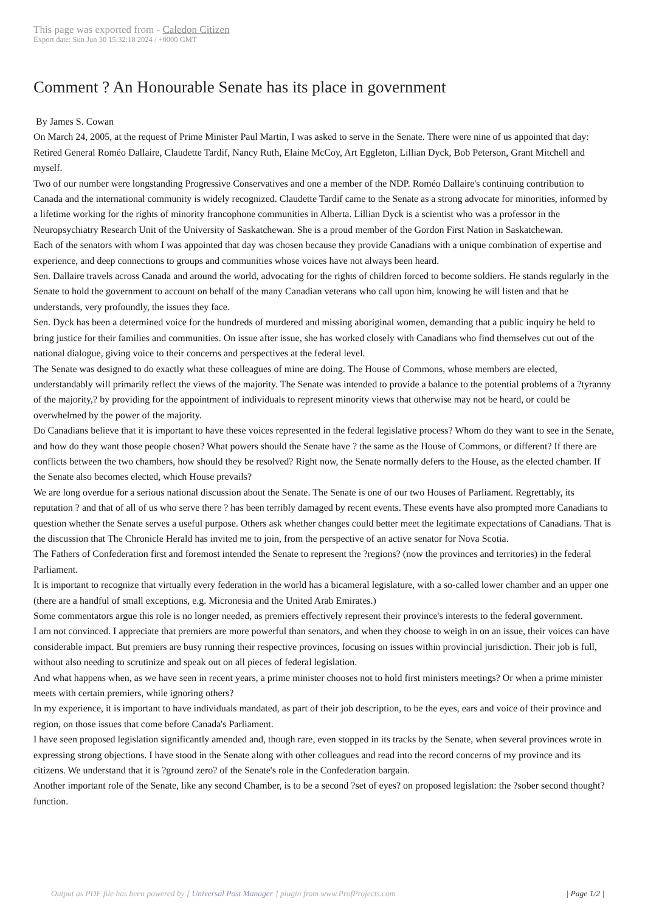This page was exported from - Caledon Citizen
Export date: Sun Jun 30 15:32:18 2024 / +0000 GMT
Comment ? An Honourable Senate has its place in government
By James S. Cowan
On March 24, 2005, at the request of Prime Minister Paul Martin, I was asked to serve in the Senate. There were nine of us appointed that day: Retired General Roméo Dallaire, Claudette Tardif, Nancy Ruth, Elaine McCoy, Art Eggleton, Lillian Dyck, Bob Peterson, Grant Mitchell and myself.
Two of our number were longstanding Progressive Conservatives and one a member of the NDP. Roméo Dallaire's continuing contribution to Canada and the international community is widely recognized. Claudette Tardif came to the Senate as a strong advocate for minorities, informed by a lifetime working for the rights of minority francophone communities in Alberta. Lillian Dyck is a scientist who was a professor in the Neuropsychiatry Research Unit of the University of Saskatchewan. She is a proud member of the Gordon First Nation in Saskatchewan.
Each of the senators with whom I was appointed that day was chosen because they provide Canadians with a unique combination of expertise and experience, and deep connections to groups and communities whose voices have not always been heard.
Sen. Dallaire travels across Canada and around the world, advocating for the rights of children forced to become soldiers. He stands regularly in the Senate to hold the government to account on behalf of the many Canadian veterans who call upon him, knowing he will listen and that he understands, very profoundly, the issues they face.
Sen. Dyck has been a determined voice for the hundreds of murdered and missing aboriginal women, demanding that a public inquiry be held to bring justice for their families and communities. On issue after issue, she has worked closely with Canadians who find themselves cut out of the national dialogue, giving voice to their concerns and perspectives at the federal level.
The Senate was designed to do exactly what these colleagues of mine are doing. The House of Commons, whose members are elected, understandably will primarily reflect the views of the majority. The Senate was intended to provide a balance to the potential problems of a ?tyranny of the majority,? by providing for the appointment of individuals to represent minority views that otherwise may not be heard, or could be overwhelmed by the power of the majority.
Do Canadians believe that it is important to have these voices represented in the federal legislative process? Whom do they want to see in the Senate, and how do they want those people chosen? What powers should the Senate have ? the same as the House of Commons, or different? If there are conflicts between the two chambers, how should they be resolved? Right now, the Senate normally defers to the House, as the elected chamber. If the Senate also becomes elected, which House prevails?
We are long overdue for a serious national discussion about the Senate. The Senate is one of our two Houses of Parliament. Regrettably, its reputation ? and that of all of us who serve there ? has been terribly damaged by recent events. These events have also prompted more Canadians to question whether the Senate serves a useful purpose. Others ask whether changes could better meet the legitimate expectations of Canadians. That is the discussion that The Chronicle Herald has invited me to join, from the perspective of an active senator for Nova Scotia.
The Fathers of Confederation first and foremost intended the Senate to represent the ?regions? (now the provinces and territories) in the federal Parliament.
It is important to recognize that virtually every federation in the world has a bicameral legislature, with a so-called lower chamber and an upper one (there are a handful of small exceptions, e.g. Micronesia and the United Arab Emirates.)
Some commentators argue this role is no longer needed, as premiers effectively represent their province's interests to the federal government.
I am not convinced. I appreciate that premiers are more powerful than senators, and when they choose to weigh in on an issue, their voices can have considerable impact. But premiers are busy running their respective provinces, focusing on issues within provincial jurisdiction. Their job is full, without also needing to scrutinize and speak out on all pieces of federal legislation.
And what happens when, as we have seen in recent years, a prime minister chooses not to hold first ministers meetings? Or when a prime minister meets with certain premiers, while ignoring others?
In my experience, it is important to have individuals mandated, as part of their job description, to be the eyes, ears and voice of their province and region, on those issues that come before Canada's Parliament.
I have seen proposed legislation significantly amended and, though rare, even stopped in its tracks by the Senate, when several provinces wrote in expressing strong objections. I have stood in the Senate along with other colleagues and read into the record concerns of my province and its citizens. We understand that it is ?ground zero? of the Senate's role in the Confederation bargain.
Another important role of the Senate, like any second Chamber, is to be a second ?set of eyes? on proposed legislation: the ?sober second thought? function.
Output as PDF file has been powered by [ Universal Post Manager ] plugin from www.ProfProjects.com
| Page 1/2 |